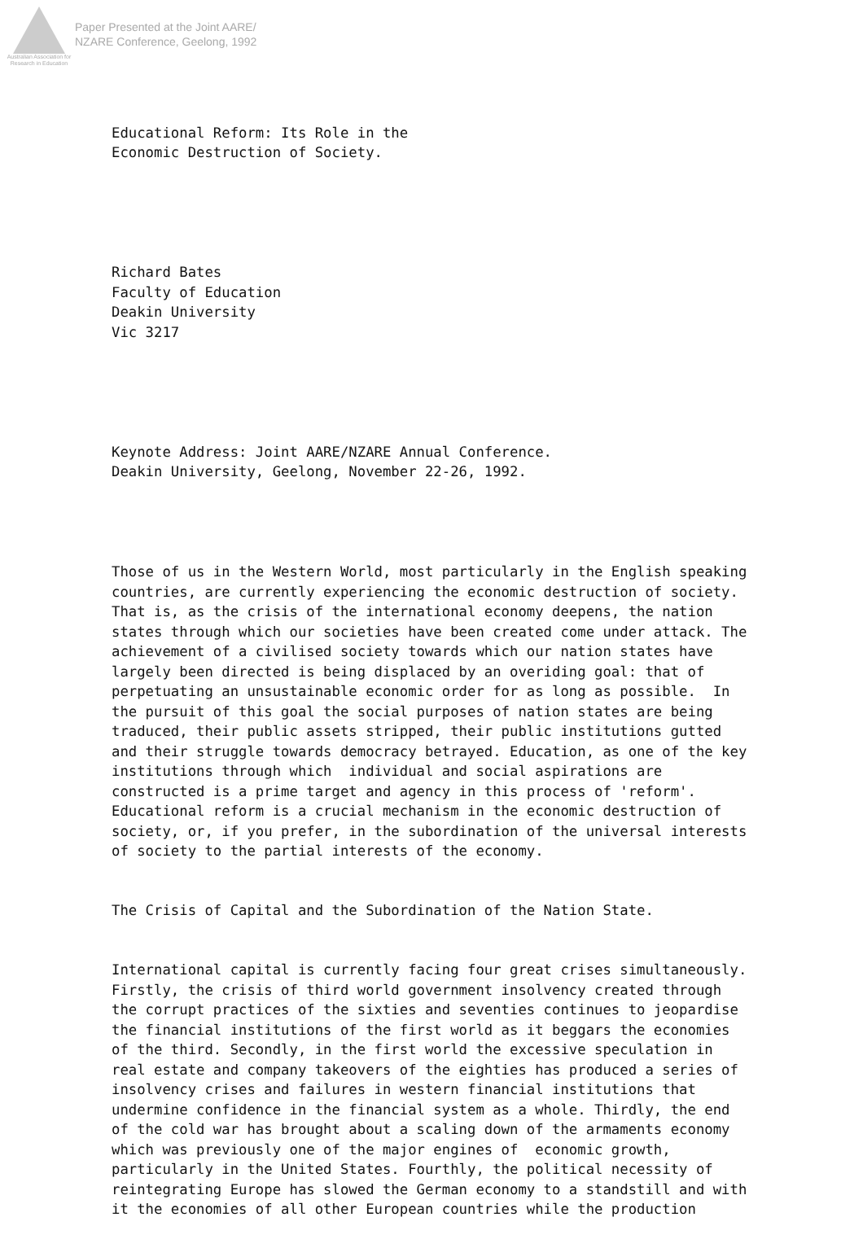Australian Association for Research in Education
Paper Presented at the Joint AARE/
NZARE Conference, Geelong, 1992
Educational Reform: Its Role in the Economic Destruction of Society.
Richard Bates Faculty of Education Deakin University Vic 3217
Keynote Address: Joint AARE/NZARE Annual Conference. Deakin University, Geelong, November 22-26, 1992.
Those of us in the Western World, most particularly in the English speaking countries, are currently experiencing the economic destruction of society. That is, as the crisis of the international economy deepens, the nation states through which our societies have been created come under attack. The achievement of a civilised society towards which our nation states have largely been directed is being displaced by an overiding goal: that of perpetuating an unsustainable economic order for as long as possible. In the pursuit of this goal the social purposes of nation states are being traduced, their public assets stripped, their public institutions gutted and their struggle towards democracy betrayed. Education, as one of the key institutions through which individual and social aspirations are constructed is a prime target and agency in this process of 'reform'. Educational reform is a crucial mechanism in the economic destruction of society, or, if you prefer, in the subordination of the universal interests of society to the partial interests of the economy.
The Crisis of Capital and the Subordination of the Nation State.
International capital is currently facing four great crises simultaneously. Firstly, the crisis of third world government insolvency created through the corrupt practices of the sixties and seventies continues to jeopardise the financial institutions of the first world as it beggars the economies of the third. Secondly, in the first world the excessive speculation in real estate and company takeovers of the eighties has produced a series of insolvency crises and failures in western financial institutions that undermine confidence in the financial system as a whole. Thirdly, the end of the cold war has brought about a scaling down of the armaments economy which was previously one of the major engines of economic growth, particularly in the United States. Fourthly, the political necessity of reintegrating Europe has slowed the German economy to a standstill and with it the economies of all other European countries while the production